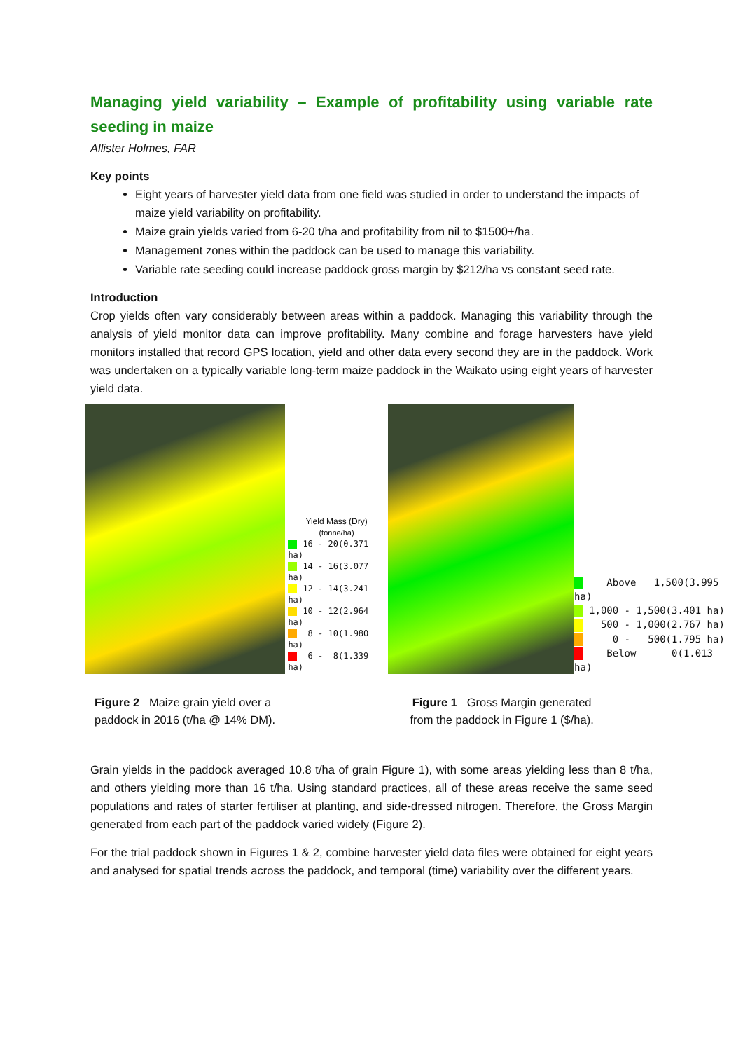Managing yield variability – Example of profitability using variable rate seeding in maize
Allister Holmes, FAR
Key points
Eight years of harvester yield data from one field was studied in order to understand the impacts of maize yield variability on profitability.
Maize grain yields varied from 6-20 t/ha and profitability from nil to $1500+/ha.
Management zones within the paddock can be used to manage this variability.
Variable rate seeding could increase paddock gross margin by $212/ha vs constant seed rate.
Introduction
Crop yields often vary considerably between areas within a paddock. Managing this variability through the analysis of yield monitor data can improve profitability. Many combine and forage harvesters have yield monitors installed that record GPS location, yield and other data every second they are in the paddock. Work was undertaken on a typically variable long-term maize paddock in the Waikato using eight years of harvester yield data.
Yield Mass (Dry)
(tonne/ha)
16 - 20(0.371 ha)
14 - 16(3.077 ha)
12 - 14(3.241 ha)
10 - 12(2.964 ha)
8 - 10(1.980 ha)
6 - 8(1.339 ha)
Figure 2 Maize grain yield over a
paddock in 2016 (t/ha @ 14% DM).
Above 1,500(3.995 ha)
1,000 - 1,500(3.401 ha)
500 - 1,000(2.767 ha)
0 - 500(1.795 ha)
Below 0(1.013 ha)
Figure 1 Gross Margin generated from the paddock in Figure 1 ($/ha).
Grain yields in the paddock averaged 10.8 t/ha of grain Figure 1), with some areas yielding less than 8 t/ha, and others yielding more than 16 t/ha. Using standard practices, all of these areas receive the same seed populations and rates of starter fertiliser at planting, and side-dressed nitrogen. Therefore, the Gross Margin generated from each part of the paddock varied widely (Figure 2).
For the trial paddock shown in Figures 1 & 2, combine harvester yield data files were obtained for eight years and analysed for spatial trends across the paddock, and temporal (time) variability over the different years.